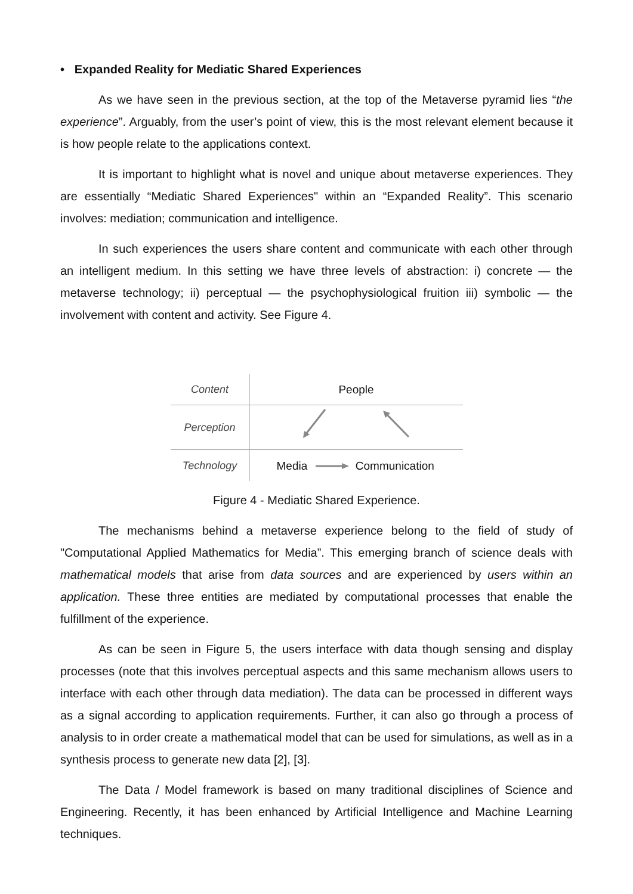• Expanded Reality for Mediatic Shared Experiences
As we have seen in the previous section, at the top of the Metaverse pyramid lies “the experience”. Arguably, from the user’s point of view, this is the most relevant element because it is how people relate to the applications context.
It is important to highlight what is novel and unique about metaverse experiences. They are essentially “Mediatic Shared Experiences" within an “Expanded Reality”. This scenario involves: mediation; communication and intelligence.
In such experiences the users share content and communicate with each other through an intelligent medium. In this setting we have three levels of abstraction: i) concrete — the metaverse technology; ii) perceptual — the psychophysiological fruition iii) symbolic — the involvement with content and activity. See Figure 4.
| Content | People |
| Perception | |
| Technology | Media Communication |
Figure 4 - Mediatic Shared Experience.
The mechanisms behind a metaverse experience belong to the field of study of "Computational Applied Mathematics for Media”. This emerging branch of science deals with mathematical models that arise from data sources and are experienced by users within an application. These three entities are mediated by computational processes that enable the fulfillment of the experience.
As can be seen in Figure 5, the users interface with data though sensing and display processes (note that this involves perceptual aspects and this same mechanism allows users to interface with each other through data mediation). The data can be processed in different ways as a signal according to application requirements. Further, it can also go through a process of analysis to in order create a mathematical model that can be used for simulations, as well as in a synthesis process to generate new data [2], [3].
The Data / Model framework is based on many traditional disciplines of Science and Engineering. Recently, it has been enhanced by Artificial Intelligence and Machine Learning techniques.